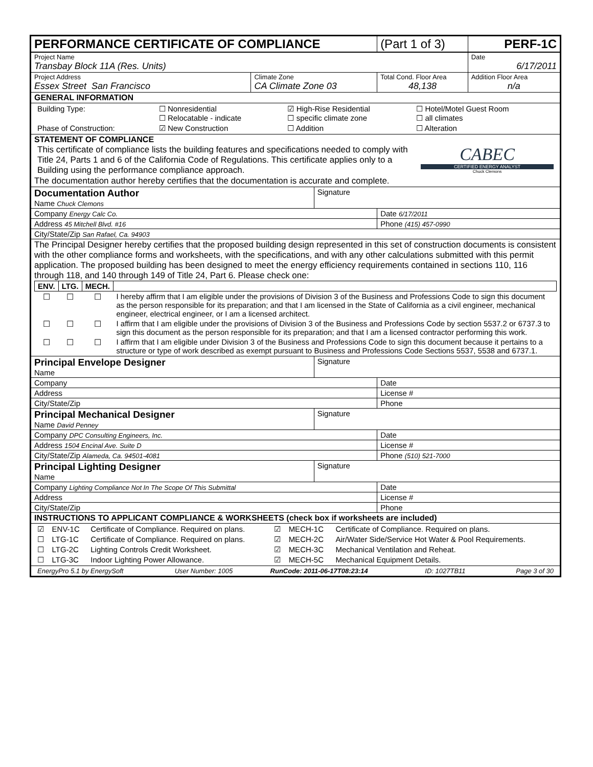| PERFORMANCE CERTIFICATE OF COMPLIANCE | | | (Part 1 of 3) | PERF-1C |
| Project Name Transbay Block 11A (Res. Units) | | | | Date 6/17/2011 |
| Project Address Essex Street San Francisco | Climate Zone CA Climate Zone 03 | | Total Cond. Floor Area 48,138 | Addition Floor Area n/a |
| GENERAL INFORMATION | | | | |
| / Building Type: / ☐ Nonresidential ☐ Relocatable - indicate / ☑ High-Rise Residential ☐ specific climate zone / ☐ Hotel/Motel Guest Room ☐ all climates / / Phase of Construction: / ☑ New Construction / ☐ Addition / ☐ Alteration / | | | | |
| STATEMENT OF COMPLIANCE / This certificate of compliance lists the building features and specifications needed to comply with Title 24, Parts 1 and 6 of the California Code of Regulations. This certificate applies only to a Building using the performance compliance approach. / CABEC CERTIFIED ENERGY ANALYST Chuck Clemons / The documentation author hereby certifies that the documentation is accurate and complete. | | | | |
| Documentation Author Name Chuck Clemons | | Signature | | |
| Company Energy Calc Co. | | | Date 6/17/2011 | |
| Address 45 Mitchell Blvd. #16 | | | Phone (415) 457-0990 | |
| City/State/Zip San Rafael, Ca. 94903 | | | | |
| The Principal Designer hereby certifies that the proposed building design represented in this set of construction documents is consistent with the other compliance forms and worksheets, with the specifications, and with any other calculations submitted with this permit application. The proposed building has been designed to meet the energy efficiency requirements contained in sections 110, 116 through 118, and 140 through 149 of Title 24, Part 6. Please check one: / ENV. / LTG. / MECH. / / / --- / --- / --- / --- / / ☐ / ☐ / ☐ / I hereby affirm that I am eligible under the provisions of Division 3 of the Business and Professions Code to sign this document as the person responsible for its preparation; and that I am licensed in the State of California as a civil engineer, mechanical engineer, electrical engineer, or I am a licensed architect. / / ☐ / ☐ / ☐ / I affirm that I am eligible under the provisions of Division 3 of the Business and Professions Code by section 5537.2 or 6737.3 to sign this document as the person responsible for its preparation; and that I am a licensed contractor performing this work. / / ☐ / ☐ / ☐ / I affirm that I am eligible under Division 3 of the Business and Professions Code to sign this document because it pertains to a structure or type of work described as exempt pursuant to Business and Professions Code Sections 5537, 5538 and 6737.1. / | | | | |
| Principal Envelope Designer Name | | Signature | | |
| Company | | | Date | |
| Address | | | License # | |
| City/State/Zip | | | Phone | |
| Principal Mechanical Designer Name David Penney | | Signature | | |
| Company DPC Consulting Engineers, Inc. | | | Date | |
| Address 1504 Encinal Ave. Suite D | | | License # | |
| City/State/Zip Alameda, Ca. 94501-4081 | | | Phone (510) 521-7000 | |
| Principal Lighting Designer Name | | Signature | | |
| Company Lighting Compliance Not In The Scope Of This Submittal | | | Date | |
| Address | | | License # | |
| City/State/Zip | | | Phone | |
| INSTRUCTIONS TO APPLICANT COMPLIANCE & WORKSHEETS (check box if worksheets are included) | | | | |
| / ☑ / ENV-1C / Certificate of Compliance. Required on plans. / ☑ / MECH-1C / Certificate of Compliance. Required on plans. / / ☐ / LTG-1C / Certificate of Compliance. Required on plans. / ☑ / MECH-2C / Air/Water Side/Service Hot Water & Pool Requirements. / / ☐ / LTG-2C / Lighting Controls Credit Worksheet. / ☑ / MECH-3C / Mechanical Ventilation and Reheat. / / ☐ / LTG-3C / Indoor Lighting Power Allowance. / ☑ / MECH-5C / Mechanical Equipment Details. / | | | | |
| / EnergyPro 5.1 by EnergySoft / User Number: 1005 / RunCode: 2011-06-17T08:23:14 / ID: 1027TB11 / Page 3 of 30 / | | | | |